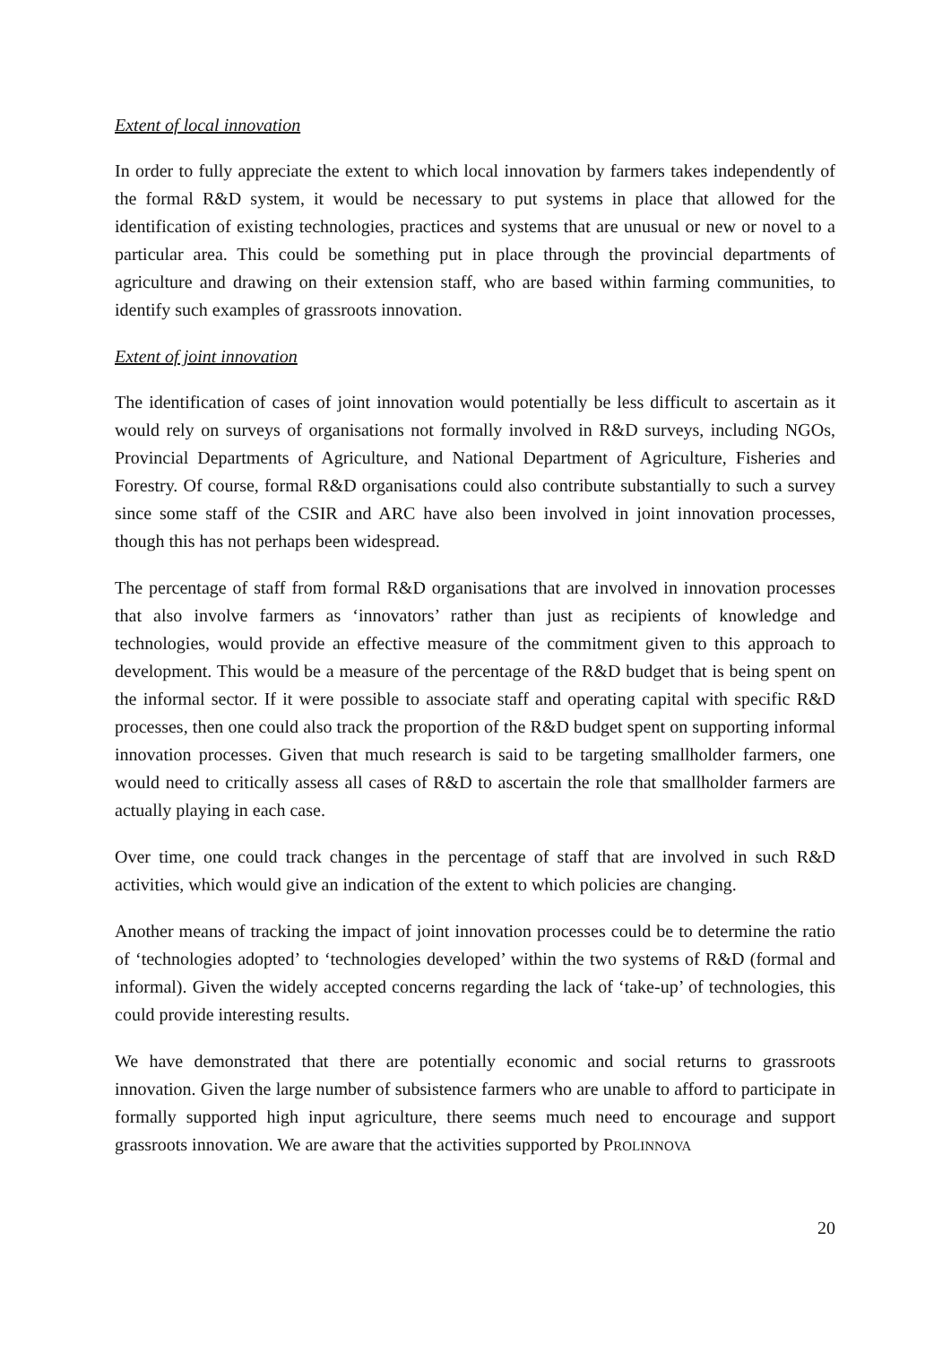Extent of local innovation
In order to fully appreciate the extent to which local innovation by farmers takes independently of the formal R&D system, it would be necessary to put systems in place that allowed for the identification of existing technologies, practices and systems that are unusual or new or novel to a particular area. This could be something put in place through the provincial departments of agriculture and drawing on their extension staff, who are based within farming communities, to identify such examples of grassroots innovation.
Extent of joint innovation
The identification of cases of joint innovation would potentially be less difficult to ascertain as it would rely on surveys of organisations not formally involved in R&D surveys, including NGOs, Provincial Departments of Agriculture, and National Department of Agriculture, Fisheries and Forestry. Of course, formal R&D organisations could also contribute substantially to such a survey since some staff of the CSIR and ARC have also been involved in joint innovation processes, though this has not perhaps been widespread.
The percentage of staff from formal R&D organisations that are involved in innovation processes that also involve farmers as ‘innovators’ rather than just as recipients of knowledge and technologies, would provide an effective measure of the commitment given to this approach to development. This would be a measure of the percentage of the R&D budget that is being spent on the informal sector. If it were possible to associate staff and operating capital with specific R&D processes, then one could also track the proportion of the R&D budget spent on supporting informal innovation processes. Given that much research is said to be targeting smallholder farmers, one would need to critically assess all cases of R&D to ascertain the role that smallholder farmers are actually playing in each case.
Over time, one could track changes in the percentage of staff that are involved in such R&D activities, which would give an indication of the extent to which policies are changing.
Another means of tracking the impact of joint innovation processes could be to determine the ratio of ‘technologies adopted’ to ‘technologies developed’ within the two systems of R&D (formal and informal). Given the widely accepted concerns regarding the lack of ‘take-up’ of technologies, this could provide interesting results.
We have demonstrated that there are potentially economic and social returns to grassroots innovation. Given the large number of subsistence farmers who are unable to afford to participate in formally supported high input agriculture, there seems much need to encourage and support grassroots innovation. We are aware that the activities supported by PROLINNOVA
20